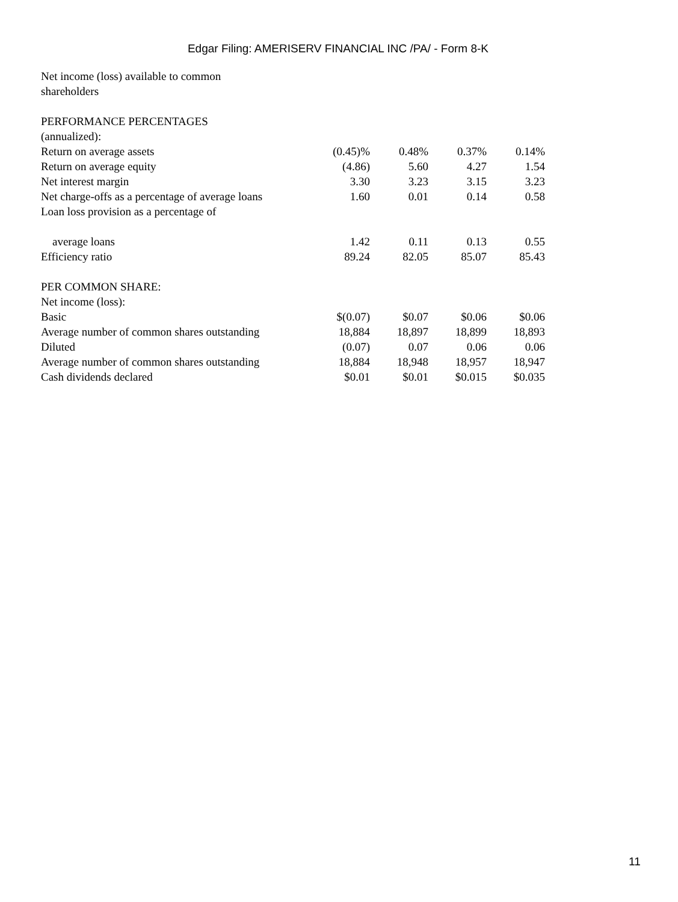Edgar Filing: AMERISERV FINANCIAL INC /PA/ - Form 8-K
| Net income (loss) available to common shareholders | | | | |
| PERFORMANCE PERCENTAGES (annualized): | | | | |
| Return on average assets | (0.45)% | 0.48% | 0.37% | 0.14% |
| Return on average equity | (4.86) | 5.60 | 4.27 | 1.54 |
| Net interest margin | 3.30 | 3.23 | 3.15 | 3.23 |
| Net charge-offs as a percentage of average loans | 1.60 | 0.01 | 0.14 | 0.58 |
| Loan loss provision as a percentage of | | | | |
| average loans | 1.42 | 0.11 | 0.13 | 0.55 |
| Efficiency ratio | 89.24 | 82.05 | 85.07 | 85.43 |
| PER COMMON SHARE: | | | | |
| Net income (loss): | | | | |
| Basic | $(0.07) | $0.07 | $0.06 | $0.06 |
| Average number of common shares outstanding | 18,884 | 18,897 | 18,899 | 18,893 |
| Diluted | (0.07) | 0.07 | 0.06 | 0.06 |
| Average number of common shares outstanding | 18,884 | 18,948 | 18,957 | 18,947 |
| Cash dividends declared | $0.01 | $0.01 | $0.015 | $0.035 |
11